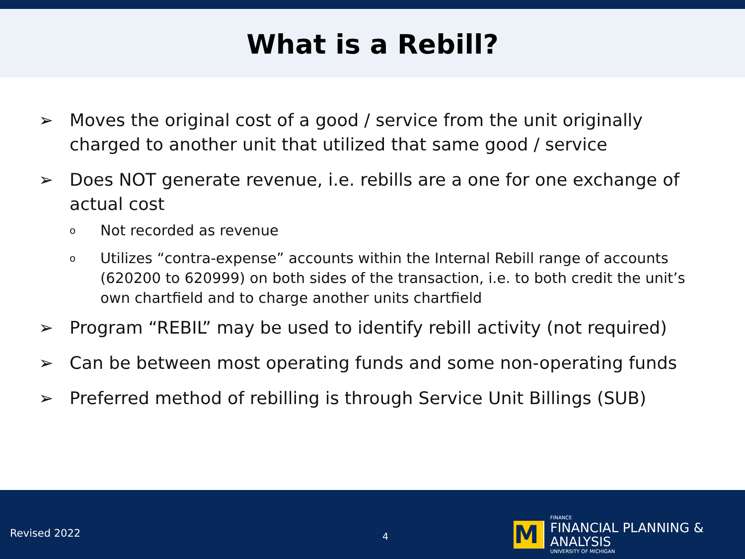What is a Rebill?
➢ Moves the original cost of a good / service from the unit originally charged to another unit that utilized that same good / service
➢ Does NOT generate revenue, i.e. rebills are a one for one exchange of actual cost
o Not recorded as revenue
o Utilizes “contra-expense” accounts within the Internal Rebill range of accounts (620200 to 620999) on both sides of the transaction, i.e. to both credit the unit’s own chartfield and to charge another units chartfield
➢ Program “REBIL” may be used to identify rebill activity (not required)
➢ Can be between most operating funds and some non-operating funds
➢ Preferred method of rebilling is through Service Unit Billings (SUB)
Revised 2022 4
M
FINANCE
FINANCIAL PLANNING & ANALYSIS
UNIVERSITY OF MICHIGAN